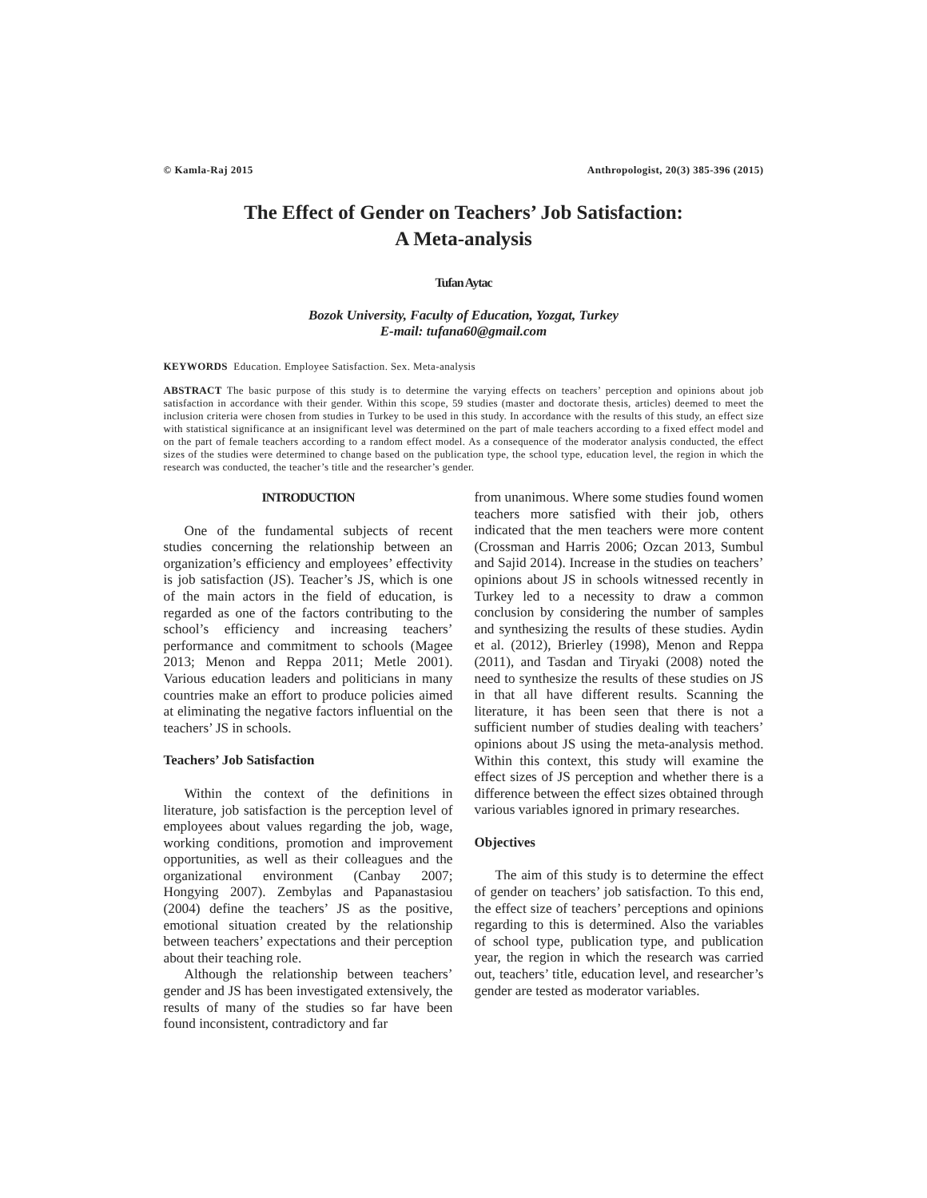© Kamla-Raj 2015 Anthropologist, 20(3) 385-396 (2015)
The Effect of Gender on Teachers’ Job Satisfaction:
A Meta-analysis
Tufan Aytac
Bozok University, Faculty of Education, Yozgat, Turkey
E-mail: tufana60@gmail.com
KEYWORDS Education. Employee Satisfaction. Sex. Meta-analysis
ABSTRACT The basic purpose of this study is to determine the varying effects on teachers’ perception and opinions about job satisfaction in accordance with their gender. Within this scope, 59 studies (master and doctorate thesis, articles) deemed to meet the inclusion criteria were chosen from studies in Turkey to be used in this study. In accordance with the results of this study, an effect size with statistical significance at an insignificant level was determined on the part of male teachers according to a fixed effect model and on the part of female teachers according to a random effect model. As a consequence of the moderator analysis conducted, the effect sizes of the studies were determined to change based on the publication type, the school type, education level, the region in which the research was conducted, the teacher’s title and the researcher’s gender.
INTRODUCTION
One of the fundamental subjects of recent studies concerning the relationship between an organization’s efficiency and employees’ effectivity is job satisfaction (JS). Teacher’s JS, which is one of the main actors in the field of education, is regarded as one of the factors contributing to the school’s efficiency and increasing teachers’ performance and commitment to schools (Magee 2013; Menon and Reppa 2011; Metle 2001). Various education leaders and politicians in many countries make an effort to produce policies aimed at eliminating the negative factors influential on the teachers’ JS in schools.
Teachers’ Job Satisfaction
Within the context of the definitions in literature, job satisfaction is the perception level of employees about values regarding the job, wage, working conditions, promotion and improvement opportunities, as well as their colleagues and the organizational environment (Canbay 2007; Hongying 2007). Zembylas and Papanastasiou (2004) define the teachers’ JS as the positive, emotional situation created by the relationship between teachers’ expectations and their perception about their teaching role.
Although the relationship between teachers’ gender and JS has been investigated extensively, the results of many of the studies so far have been found inconsistent, contradictory and far
from unanimous. Where some studies found women teachers more satisfied with their job, others indicated that the men teachers were more content (Crossman and Harris 2006; Ozcan 2013, Sumbul and Sajid 2014). Increase in the studies on teachers’ opinions about JS in schools witnessed recently in Turkey led to a necessity to draw a common conclusion by considering the number of samples and synthesizing the results of these studies. Aydin et al. (2012), Brierley (1998), Menon and Reppa (2011), and Tasdan and Tiryaki (2008) noted the need to synthesize the results of these studies on JS in that all have different results. Scanning the literature, it has been seen that there is not a sufficient number of studies dealing with teachers’ opinions about JS using the meta-analysis method. Within this context, this study will examine the effect sizes of JS perception and whether there is a difference between the effect sizes obtained through various variables ignored in primary researches.
Objectives
The aim of this study is to determine the effect of gender on teachers’ job satisfaction. To this end, the effect size of teachers’ perceptions and opinions regarding to this is determined. Also the variables of school type, publication type, and publication year, the region in which the research was carried out, teachers’ title, education level, and researcher’s gender are tested as moderator variables.